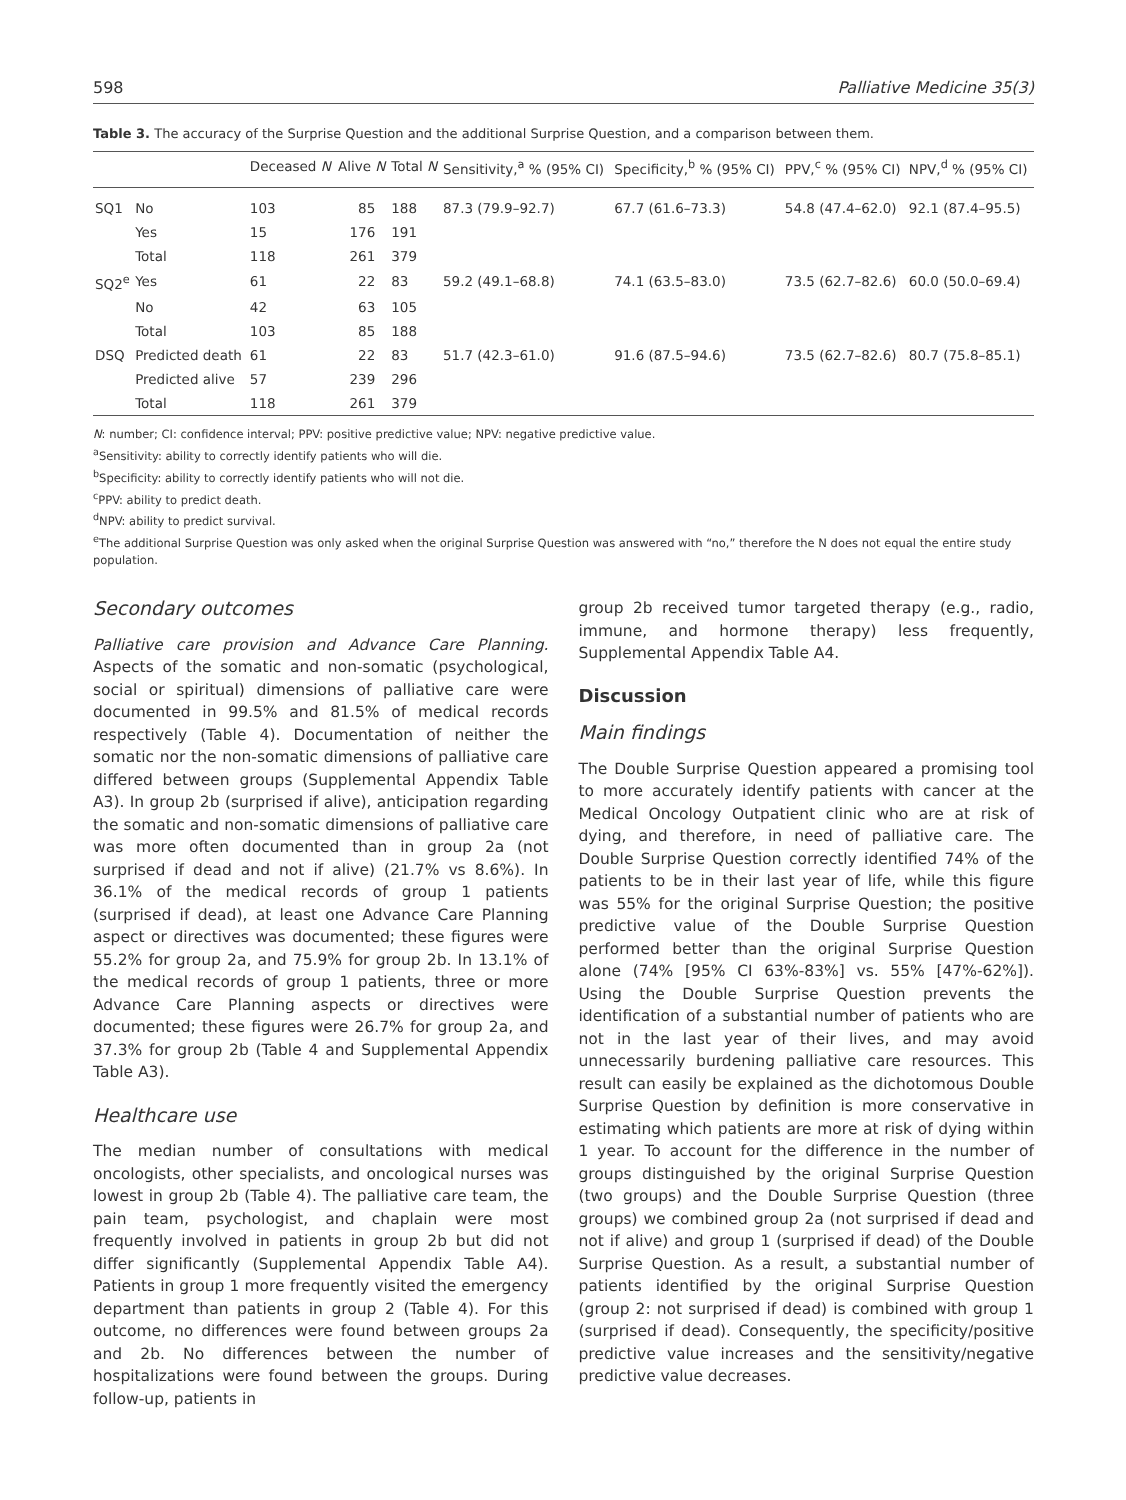598 Palliative Medicine 35(3)
Table 3. The accuracy of the Surprise Question and the additional Surprise Question, and a comparison between them.
| | | Deceased N | Alive N | Total N | Sensitivity,<sup>a</sup> % (95% CI) | Specificity,<sup>b</sup> % (95% CI) | PPV,<sup>c</sup> % (95% CI) | NPV,<sup>d</sup> % (95% CI) |
| --- | --- | --- | --- | --- | --- | --- | --- | --- |
| SQ1 | No | 103 | 85 | 188 | 87.3 (79.9–92.7) | 67.7 (61.6–73.3) | 54.8 (47.4–62.0) | 92.1 (87.4–95.5) |
| | Yes | 15 | 176 | 191 | | | | |
| | Total | 118 | 261 | 379 | | | | |
| SQ2<sup>e</sup> | Yes | 61 | 22 | 83 | 59.2 (49.1–68.8) | 74.1 (63.5–83.0) | 73.5 (62.7–82.6) | 60.0 (50.0–69.4) |
| | No | 42 | 63 | 105 | | | | |
| | Total | 103 | 85 | 188 | | | | |
| DSQ | Predicted death | 61 | 22 | 83 | 51.7 (42.3–61.0) | 91.6 (87.5–94.6) | 73.5 (62.7–82.6) | 80.7 (75.8–85.1) |
| | Predicted alive | 57 | 239 | 296 | | | | |
| | Total | 118 | 261 | 379 | | | | |
N: number; CI: confidence interval; PPV: positive predictive value; NPV: negative predictive value.
<sup>a</sup> Sensitivity: ability to correctly identify patients who will die.
<sup>b</sup> Specificity: ability to correctly identify patients who will not die.
<sup>c</sup> PPV: ability to predict death.
<sup>d</sup> NPV: ability to predict survival.
<sup>e</sup> The additional Surprise Question was only asked when the original Surprise Question was answered with “no,” therefore the N does not equal the entire study population.
Secondary outcomes
Palliative care provision and Advance Care Planning. Aspects of the somatic and non-somatic (psychological, social or spiritual) dimensions of palliative care were documented in 99.5% and 81.5% of medical records respectively (Table 4). Documentation of neither the somatic nor the non-somatic dimensions of palliative care differed between groups (Supplemental Appendix Table A3). In group 2b (surprised if alive), anticipation regarding the somatic and non-somatic dimensions of palliative care was more often documented than in group 2a (not surprised if dead and not if alive) (21.7% vs 8.6%). In 36.1% of the medical records of group 1 patients (surprised if dead), at least one Advance Care Planning aspect or directives was documented; these figures were 55.2% for group 2a, and 75.9% for group 2b. In 13.1% of the medical records of group 1 patients, three or more Advance Care Planning aspects or directives were documented; these figures were 26.7% for group 2a, and 37.3% for group 2b (Table 4 and Supplemental Appendix Table A3).
Healthcare use
The median number of consultations with medical oncologists, other specialists, and oncological nurses was lowest in group 2b (Table 4). The palliative care team, the pain team, psychologist, and chaplain were most frequently involved in patients in group 2b but did not differ significantly (Supplemental Appendix Table A4). Patients in group 1 more frequently visited the emergency department than patients in group 2 (Table 4). For this outcome, no differences were found between groups 2a and 2b. No differences between the number of hospitalizations were found between the groups. During follow-up, patients in
group 2b received tumor targeted therapy (e.g., radio, immune, and hormone therapy) less frequently, Supplemental Appendix Table A4.
Discussion
Main findings
The Double Surprise Question appeared a promising tool to more accurately identify patients with cancer at the Medical Oncology Outpatient clinic who are at risk of dying, and therefore, in need of palliative care. The Double Surprise Question correctly identified 74% of the patients to be in their last year of life, while this figure was 55% for the original Surprise Question; the positive predictive value of the Double Surprise Question performed better than the original Surprise Question alone (74% [95% CI 63%-83%] vs. 55% [47%-62%]). Using the Double Surprise Question prevents the identification of a substantial number of patients who are not in the last year of their lives, and may avoid unnecessarily burdening palliative care resources. This result can easily be explained as the dichotomous Double Surprise Question by definition is more conservative in estimating which patients are more at risk of dying within 1 year. To account for the difference in the number of groups distinguished by the original Surprise Question (two groups) and the Double Surprise Question (three groups) we combined group 2a (not surprised if dead and not if alive) and group 1 (surprised if dead) of the Double Surprise Question. As a result, a substantial number of patients identified by the original Surprise Question (group 2: not surprised if dead) is combined with group 1 (surprised if dead). Consequently, the specificity/positive predictive value increases and the sensitivity/negative predictive value decreases.